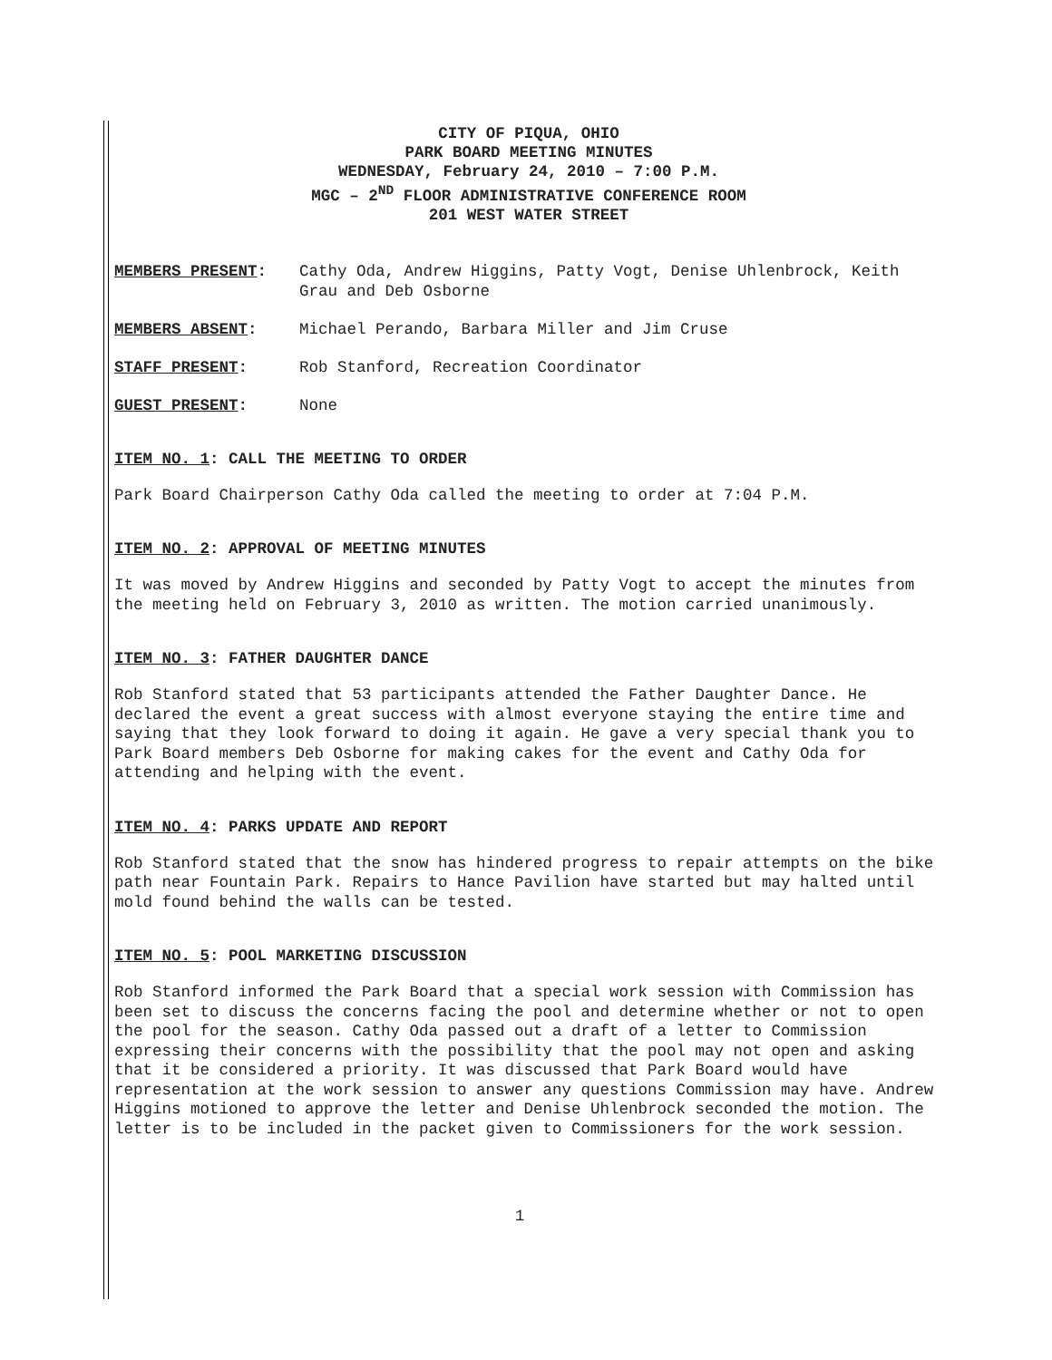CITY OF PIQUA, OHIO
PARK BOARD MEETING MINUTES
WEDNESDAY, February 24, 2010 – 7:00 P.M.
MGC – 2<sup>ND</sup> FLOOR ADMINISTRATIVE CONFERENCE ROOM
201 WEST WATER STREET
MEMBERS PRESENT: Cathy Oda, Andrew Higgins, Patty Vogt, Denise Uhlenbrock, Keith Grau and Deb Osborne
MEMBERS ABSENT: Michael Perando, Barbara Miller and Jim Cruse
STAFF PRESENT: Rob Stanford, Recreation Coordinator
GUEST PRESENT: None
ITEM NO. 1: CALL THE MEETING TO ORDER
Park Board Chairperson Cathy Oda called the meeting to order at 7:04 P.M.
ITEM NO. 2: APPROVAL OF MEETING MINUTES
It was moved by Andrew Higgins and seconded by Patty Vogt to accept the minutes from the meeting held on February 3, 2010 as written. The motion carried unanimously.
ITEM NO. 3: FATHER DAUGHTER DANCE
Rob Stanford stated that 53 participants attended the Father Daughter Dance. He declared the event a great success with almost everyone staying the entire time and saying that they look forward to doing it again. He gave a very special thank you to Park Board members Deb Osborne for making cakes for the event and Cathy Oda for attending and helping with the event.
ITEM NO. 4: PARKS UPDATE AND REPORT
Rob Stanford stated that the snow has hindered progress to repair attempts on the bike path near Fountain Park. Repairs to Hance Pavilion have started but may halted until mold found behind the walls can be tested.
ITEM NO. 5: POOL MARKETING DISCUSSION
Rob Stanford informed the Park Board that a special work session with Commission has been set to discuss the concerns facing the pool and determine whether or not to open the pool for the season. Cathy Oda passed out a draft of a letter to Commission expressing their concerns with the possibility that the pool may not open and asking that it be considered a priority. It was discussed that Park Board would have representation at the work session to answer any questions Commission may have. Andrew Higgins motioned to approve the letter and Denise Uhlenbrock seconded the motion. The letter is to be included in the packet given to Commissioners for the work session.
1